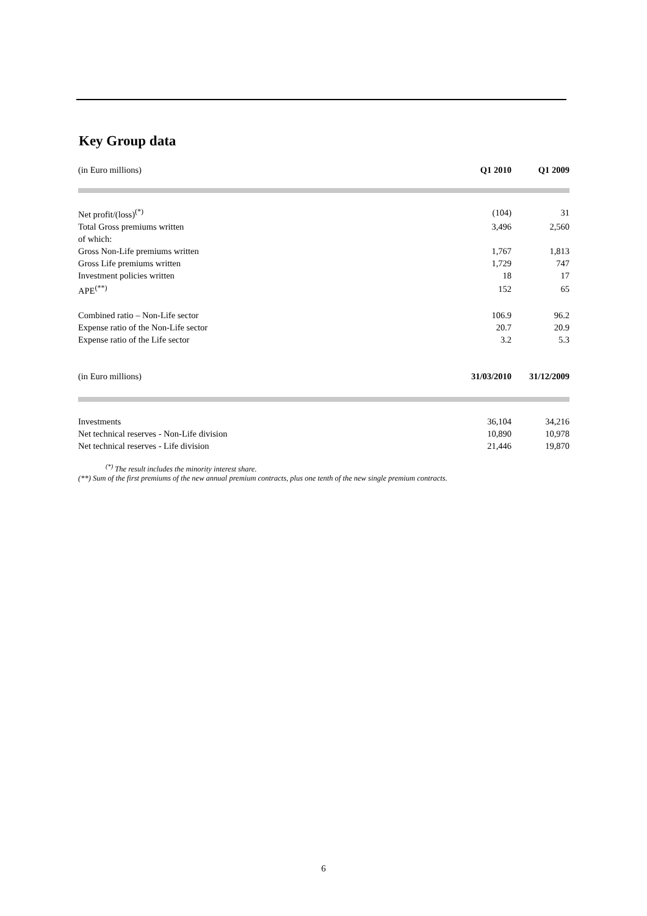Key Group data
| (in Euro millions) | Q1 2010 | Q1 2009 |
| Net profit/(loss)<sup>(*)</sup> | (104) | 31 |
| Total Gross premiums written | 3,496 | 2,560 |
| of which: | | |
| Gross Non-Life premiums written | 1,767 | 1,813 |
| Gross Life premiums written | 1,729 | 747 |
| Investment policies written | 18 | 17 |
| APE<sup>(**)</sup> | 152 | 65 |
| Combined ratio – Non-Life sector | 106.9 | 96.2 |
| Expense ratio of the Non-Life sector | 20.7 | 20.9 |
| Expense ratio of the Life sector | 3.2 | 5.3 |
| (in Euro millions) | 31/03/2010 | 31/12/2009 |
| Investments | 36,104 | 34,216 |
| Net technical reserves - Non-Life division | 10,890 | 10,978 |
| Net technical reserves - Life division | 21,446 | 19,870 |
<sup>(*)</sup> The result includes the minority interest share.
(**) Sum of the first premiums of the new annual premium contracts, plus one tenth of the new single premium contracts.
6